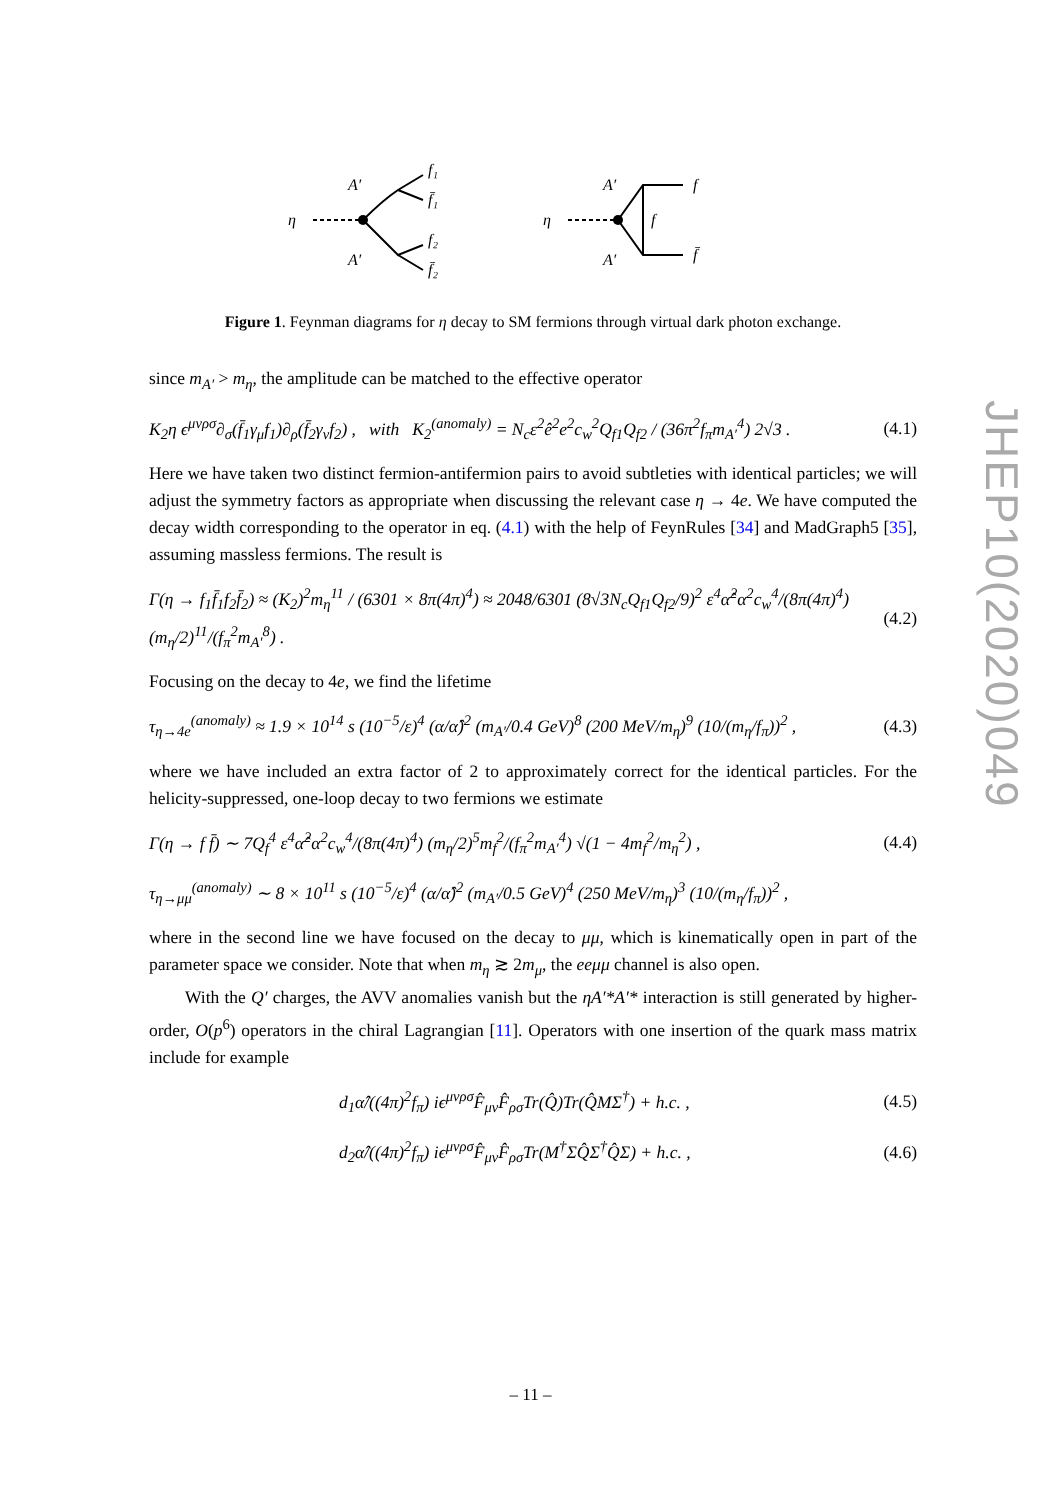η
A′
A′
f₁
f̄₁
f₂
f̄₂
η
A′
A′
f
f
f̄
Figure 1. Feynman diagrams for η decay to SM fermions through virtual dark photon exchange.
since m<sub>A′</sub> > m<sub>η</sub>, the amplitude can be matched to the effective operator
K<sub>2</sub>η ϵ<sup>μνρσ</sup>∂<sub>σ</sub>(f̄<sub>1</sub>γ<sub>μ</sub>f<sub>1</sub>)∂<sub>ρ</sub>(f̄<sub>2</sub>γ<sub>ν</sub>f<sub>2</sub>) , with K<sub>2</sub><sup>(anomaly)</sup> = N<sub>c</sub>ε<sup>2</sup>ê<sup>2</sup>e<sup>2</sup>c<sub>w</sub><sup>2</sup>Q<sub>f1</sub>Q<sub>f2</sub> / (36π<sup>2</sup>f<sub>π</sub>m<sub>A′</sub><sup>4</sup>) 2√3 . (4.1)
Here we have taken two distinct fermion-antifermion pairs to avoid subtleties with identical particles; we will adjust the symmetry factors as appropriate when discussing the relevant case η → 4e. We have computed the decay width corresponding to the operator in eq. (4.1) with the help of FeynRules [34] and MadGraph5 [35], assuming massless fermions. The result is
Γ(η → f<sub>1</sub>f̄<sub>1</sub>f<sub>2</sub>f̄<sub>2</sub>) ≈ (K<sub>2</sub>)<sup>2</sup>m<sub>η</sub><sup>11</sup> / (6301 × 8π(4π)<sup>4</sup>) ≈ 2048/6301 (8√3N<sub>c</sub>Q<sub>f1</sub>Q<sub>f2</sub>/9)<sup>2</sup> ε<sup>4</sup>α̂<sup>2</sup>α<sup>2</sup>c<sub>w</sub><sup>4</sup>/(8π(4π)<sup>4</sup>) (m<sub>η</sub>/2)<sup>11</sup>/(f<sub>π</sub><sup>2</sup>m<sub>A′</sub><sup>8</sup>) . (4.2)
Focusing on the decay to 4e, we find the lifetime
τ<sub>η→4e</sub><sup>(anomaly)</sup> ≈ 1.9 × 10<sup>14</sup> s (10<sup>−5</sup>/ε)<sup>4</sup> (α/α̂)<sup>2</sup> (m<sub>A′</sub>/0.4 GeV)<sup>8</sup> (200 MeV/m<sub>η</sub>)<sup>9</sup> (10/(m<sub>η</sub>/f<sub>π</sub>))<sup>2</sup> , (4.3)
where we have included an extra factor of 2 to approximately correct for the identical particles. For the helicity-suppressed, one-loop decay to two fermions we estimate
Γ(η → f f̄) ∼ 7Q<sub>f</sub><sup>4</sup> ε<sup>4</sup>α̂<sup>2</sup>α<sup>2</sup>c<sub>w</sub><sup>4</sup>/(8π(4π)<sup>4</sup>) (m<sub>η</sub>/2)<sup>5</sup>m<sub>f</sub><sup>2</sup>/(f<sub>π</sub><sup>2</sup>m<sub>A′</sub><sup>4</sup>) √(1 − 4m<sub>f</sub><sup>2</sup>/m<sub>η</sub><sup>2</sup>) , (4.4)
τ<sub>η→μμ</sub><sup>(anomaly)</sup> ∼ 8 × 10<sup>11</sup> s (10<sup>−5</sup>/ε)<sup>4</sup> (α/α̂)<sup>2</sup> (m<sub>A′</sub>/0.5 GeV)<sup>4</sup> (250 MeV/m<sub>η</sub>)<sup>3</sup> (10/(m<sub>η</sub>/f<sub>π</sub>))<sup>2</sup> ,
where in the second line we have focused on the decay to μμ, which is kinematically open in part of the parameter space we consider. Note that when m<sub>η</sub> ≳ 2m<sub>μ</sub>, the eeμμ channel is also open.
With the Q′ charges, the AVV anomalies vanish but the ηA′*A′* interaction is still generated by higher-order, O(p<sup>6</sup>) operators in the chiral Lagrangian [11]. Operators with one insertion of the quark mass matrix include for example
d<sub>1</sub>α̂/((4π)<sup>2</sup>f<sub>π</sub>) iϵ<sup>μνρσ</sup>F̂<sub>μν</sub>F̂<sub>ρσ</sub>Tr(Q̂)Tr(Q̂MΣ<sup>†</sup>) + h.c. , (4.5)
d<sub>2</sub>α̂/((4π)<sup>2</sup>f<sub>π</sub>) iϵ<sup>μνρσ</sup>F̂<sub>μν</sub>F̂<sub>ρσ</sub>Tr(M<sup>†</sup>ΣQ̂Σ<sup>†</sup>Q̂Σ) + h.c. , (4.6)
JHEP10(2020)049
– 11 –